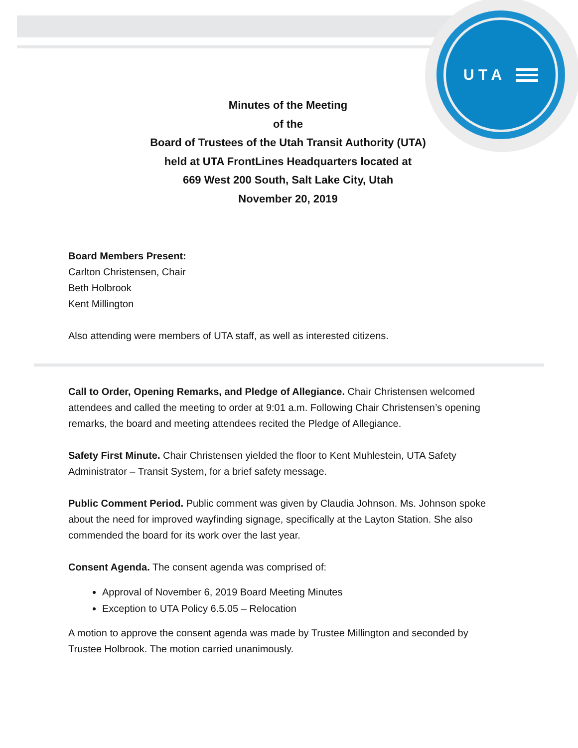U T A
Minutes of the Meeting
of the
Board of Trustees of the Utah Transit Authority (UTA)
held at UTA FrontLines Headquarters located at
669 West 200 South, Salt Lake City, Utah
November 20, 2019
Board Members Present:
Carlton Christensen, Chair
Beth Holbrook
Kent Millington
Also attending were members of UTA staff, as well as interested citizens.
Call to Order, Opening Remarks, and Pledge of Allegiance. Chair Christensen welcomed attendees and called the meeting to order at 9:01 a.m. Following Chair Christensen’s opening remarks, the board and meeting attendees recited the Pledge of Allegiance.
Safety First Minute. Chair Christensen yielded the floor to Kent Muhlestein, UTA Safety Administrator – Transit System, for a brief safety message.
Public Comment Period. Public comment was given by Claudia Johnson. Ms. Johnson spoke about the need for improved wayfinding signage, specifically at the Layton Station. She also commended the board for its work over the last year.
Consent Agenda. The consent agenda was comprised of:
Approval of November 6, 2019 Board Meeting Minutes
Exception to UTA Policy 6.5.05 – Relocation
A motion to approve the consent agenda was made by Trustee Millington and seconded by Trustee Holbrook. The motion carried unanimously.